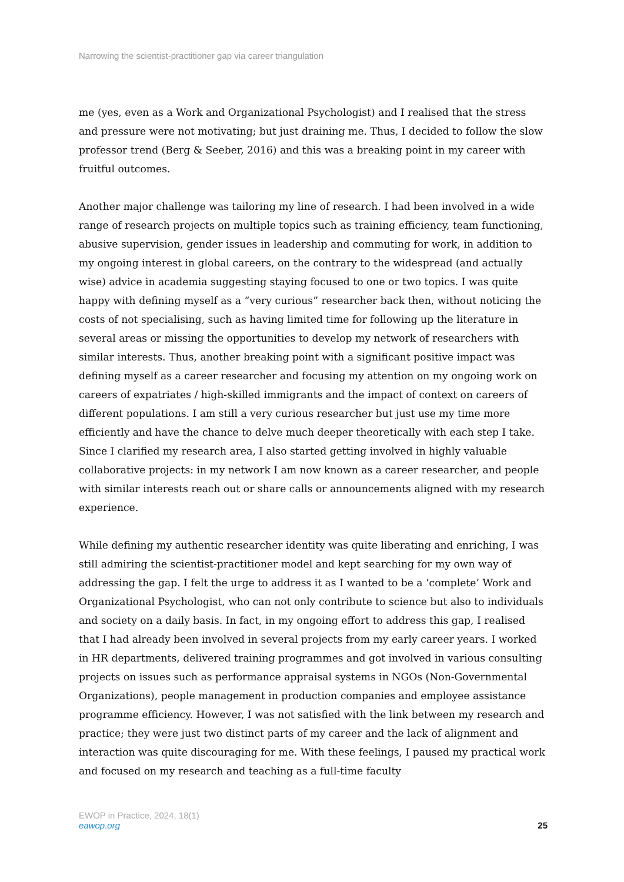Narrowing the scientist-practitioner gap via career triangulation
me (yes, even as a Work and Organizational Psychologist) and I realised that the stress and pressure were not motivating; but just draining me. Thus, I decided to follow the slow professor trend (Berg & Seeber, 2016) and this was a breaking point in my career with fruitful outcomes.
Another major challenge was tailoring my line of research. I had been involved in a wide range of research projects on multiple topics such as training efficiency, team functioning, abusive supervision, gender issues in leadership and commuting for work, in addition to my ongoing interest in global careers, on the contrary to the widespread (and actually wise) advice in academia suggesting staying focused to one or two topics. I was quite happy with defining myself as a “very curious” researcher back then, without noticing the costs of not specialising, such as having limited time for following up the literature in several areas or missing the opportunities to develop my network of researchers with similar interests. Thus, another breaking point with a significant positive impact was defining myself as a career researcher and focusing my attention on my ongoing work on careers of expatriates / high-skilled immigrants and the impact of context on careers of different populations. I am still a very curious researcher but just use my time more efficiently and have the chance to delve much deeper theoretically with each step I take. Since I clarified my research area, I also started getting involved in highly valuable collaborative projects: in my network I am now known as a career researcher, and people with similar interests reach out or share calls or announcements aligned with my research experience.
While defining my authentic researcher identity was quite liberating and enriching, I was still admiring the scientist-practitioner model and kept searching for my own way of addressing the gap. I felt the urge to address it as I wanted to be a ‘complete’ Work and Organizational Psychologist, who can not only contribute to science but also to individuals and society on a daily basis. In fact, in my ongoing effort to address this gap, I realised that I had already been involved in several projects from my early career years. I worked in HR departments, delivered training programmes and got involved in various consulting projects on issues such as performance appraisal systems in NGOs (Non-Governmental Organizations), people management in production companies and employee assistance programme efficiency. However, I was not satisfied with the link between my research and practice; they were just two distinct parts of my career and the lack of alignment and interaction was quite discouraging for me. With these feelings, I paused my practical work and focused on my research and teaching as a full-time faculty
EWOP in Practice, 2024, 18(1)
eawop.org
25